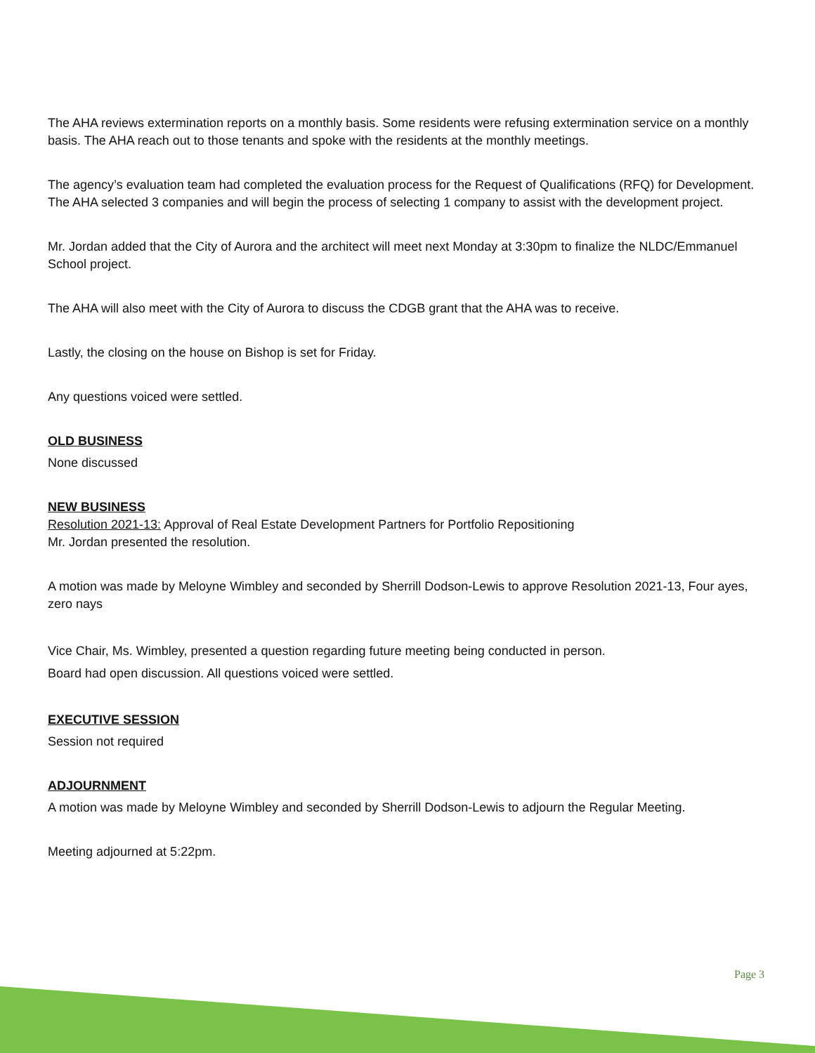The AHA reviews extermination reports on a monthly basis. Some residents were refusing extermination service on a monthly basis. The AHA reach out to those tenants and spoke with the residents at the monthly meetings.
The agency’s evaluation team had completed the evaluation process for the Request of Qualifications (RFQ) for Development. The AHA selected 3 companies and will begin the process of selecting 1 company to assist with the development project.
Mr. Jordan added that the City of Aurora and the architect will meet next Monday at 3:30pm to finalize the NLDC/Emmanuel School project.
The AHA will also meet with the City of Aurora to discuss the CDGB grant that the AHA was to receive.
Lastly, the closing on the house on Bishop is set for Friday.
Any questions voiced were settled.
OLD BUSINESS
None discussed
NEW BUSINESS
Resolution 2021-13: Approval of Real Estate Development Partners for Portfolio Repositioning
Mr. Jordan presented the resolution.
A motion was made by Meloyne Wimbley and seconded by Sherrill Dodson-Lewis to approve Resolution 2021-13, Four ayes, zero nays
Vice Chair, Ms. Wimbley, presented a question regarding future meeting being conducted in person.
Board had open discussion. All questions voiced were settled.
EXECUTIVE SESSION
Session not required
ADJOURNMENT
A motion was made by Meloyne Wimbley and seconded by Sherrill Dodson-Lewis to adjourn the Regular Meeting.
Meeting adjourned at 5:22pm.
Page 3